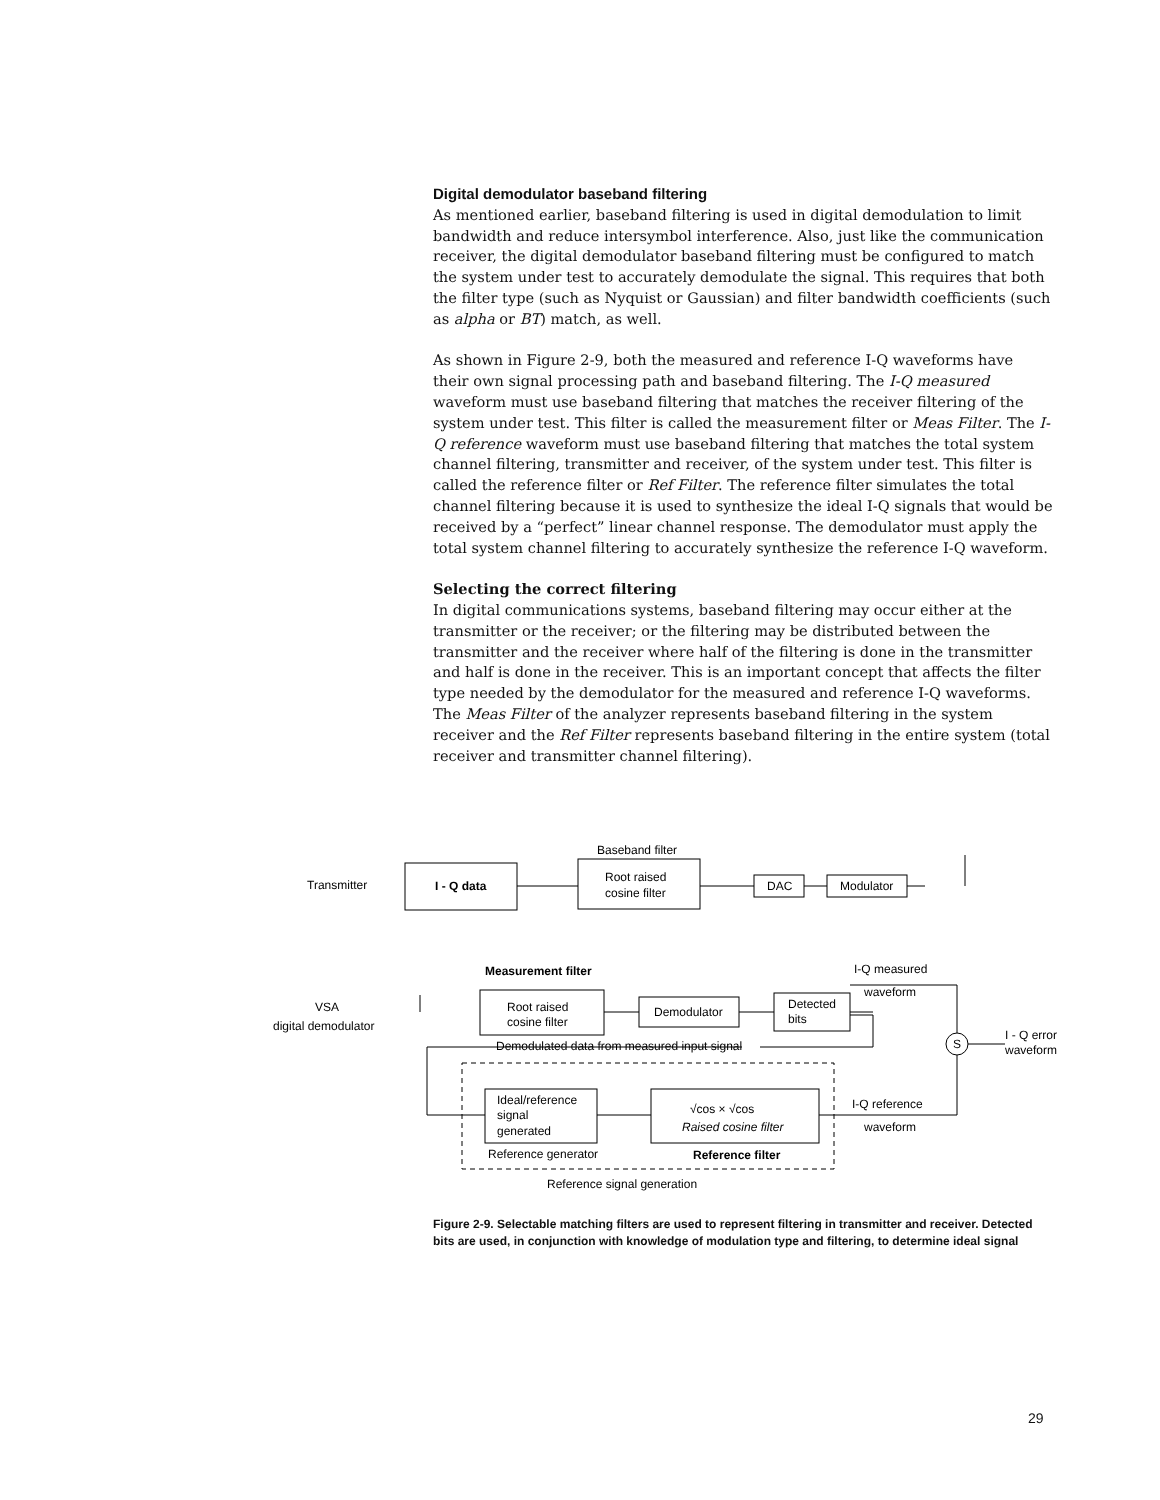Digital demodulator baseband filtering
As mentioned earlier, baseband filtering is used in digital demodulation to limit bandwidth and reduce intersymbol interference. Also, just like the communication receiver, the digital demodulator baseband filtering must be configured to match the system under test to accurately demodulate the signal. This requires that both the filter type (such as Nyquist or Gaussian) and filter bandwidth coefficients (such as alpha or BT) match, as well.
As shown in Figure 2-9, both the measured and reference I-Q waveforms have their own signal processing path and baseband filtering. The I-Q measured waveform must use baseband filtering that matches the receiver filtering of the system under test. This filter is called the measurement filter or Meas Filter. The I-Q reference waveform must use baseband filtering that matches the total system channel filtering, transmitter and receiver, of the system under test. This filter is called the reference filter or Ref Filter. The reference filter simulates the total channel filtering because it is used to synthesize the ideal I-Q signals that would be received by a “perfect” linear channel response. The demodulator must apply the total system channel filtering to accurately synthesize the reference I-Q waveform.
Selecting the correct filtering
In digital communications systems, baseband filtering may occur either at the transmitter or the receiver; or the filtering may be distributed between the transmitter and the receiver where half of the filtering is done in the transmitter and half is done in the receiver. This is an important concept that affects the filter type needed by the demodulator for the measured and reference I-Q waveforms. The Meas Filter of the analyzer represents baseband filtering in the system receiver and the Ref Filter represents baseband filtering in the entire system (total receiver and transmitter channel filtering).
Transmitter
I - Q data
Baseband filter
Root raised
cosine filter
DAC
Modulator
Measurement filter
VSA
digital demodulator
Root raised
cosine filter
Demodulator
Detected
bits
I-Q measured
waveform
S
I - Q error
waveform
Demodulated data from measured input signal
Ideal/reference
signal
generated
√cos × √cos
Raised cosine filter
I-Q reference
waveform
Reference generator
Reference filter
Reference signal generation
Figure 2-9. Selectable matching filters are used to represent filtering in transmitter and receiver. Detected bits are used, in conjunction with knowledge of modulation type and filtering, to determine ideal signal
29